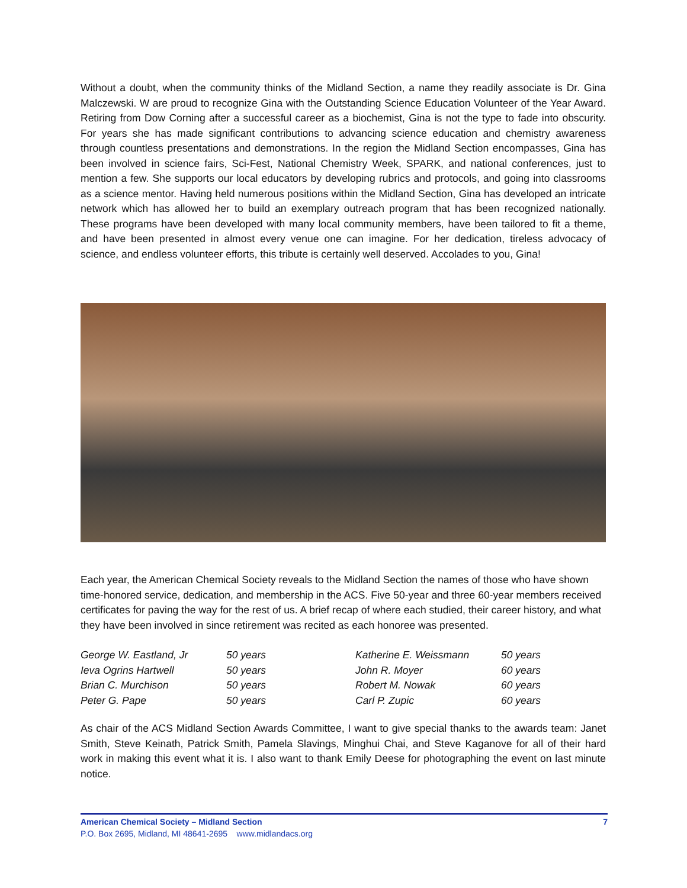Without a doubt, when the community thinks of the Midland Section, a name they readily associate is Dr. Gina Malczewski. W are proud to recognize Gina with the Outstanding Science Education Volunteer of the Year Award. Retiring from Dow Corning after a successful career as a biochemist, Gina is not the type to fade into obscurity. For years she has made significant contributions to advancing science education and chemistry awareness through countless presentations and demonstrations. In the region the Midland Section encompasses, Gina has been involved in science fairs, Sci-Fest, National Chemistry Week, SPARK, and national conferences, just to mention a few. She supports our local educators by developing rubrics and protocols, and going into classrooms as a science mentor. Having held numerous positions within the Midland Section, Gina has developed an intricate network which has allowed her to build an exemplary outreach program that has been recognized nationally. These programs have been developed with many local community members, have been tailored to fit a theme, and have been presented in almost every venue one can imagine. For her dedication, tireless advocacy of science, and endless volunteer efforts, this tribute is certainly well deserved. Accolades to you, Gina!
Each year, the American Chemical Society reveals to the Midland Section the names of those who have shown time-honored service, dedication, and membership in the ACS. Five 50-year and three 60-year members received certificates for paving the way for the rest of us. A brief recap of where each studied, their career history, and what they have been involved in since retirement was recited as each honoree was presented.
| George W. Eastland, Jr | 50 years | Katherine E. Weissmann | 50 years |
| Ieva Ogrins Hartwell | 50 years | John R. Moyer | 60 years |
| Brian C. Murchison | 50 years | Robert M. Nowak | 60 years |
| Peter G. Pape | 50 years | Carl P. Zupic | 60 years |
As chair of the ACS Midland Section Awards Committee, I want to give special thanks to the awards team: Janet Smith, Steve Keinath, Patrick Smith, Pamela Slavings, Minghui Chai, and Steve Kaganove for all of their hard work in making this event what it is. I also want to thank Emily Deese for photographing the event on last minute notice.
American Chemical Society – Midland Section 7
P.O. Box 2695, Midland, MI 48641-2695 www.midlandacs.org